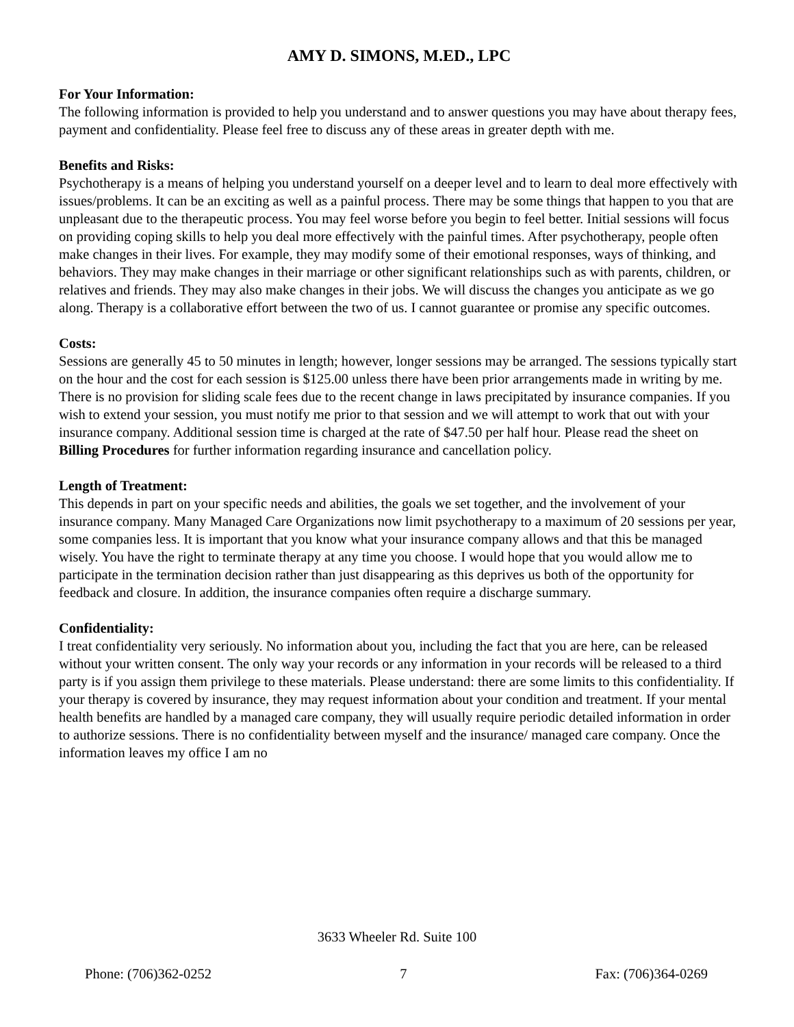AMY D. SIMONS, M.ED., LPC
For Your Information:
The following information is provided to help you understand and to answer questions you may have about therapy fees, payment and confidentiality. Please feel free to discuss any of these areas in greater depth with me.
Benefits and Risks:
Psychotherapy is a means of helping you understand yourself on a deeper level and to learn to deal more effectively with issues/problems. It can be an exciting as well as a painful process. There may be some things that happen to you that are unpleasant due to the therapeutic process. You may feel worse before you begin to feel better. Initial sessions will focus on providing coping skills to help you deal more effectively with the painful times. After psychotherapy, people often make changes in their lives. For example, they may modify some of their emotional responses, ways of thinking, and behaviors. They may make changes in their marriage or other significant relationships such as with parents, children, or relatives and friends. They may also make changes in their jobs. We will discuss the changes you anticipate as we go along. Therapy is a collaborative effort between the two of us. I cannot guarantee or promise any specific outcomes.
Costs:
Sessions are generally 45 to 50 minutes in length; however, longer sessions may be arranged. The sessions typically start on the hour and the cost for each session is $125.00 unless there have been prior arrangements made in writing by me. There is no provision for sliding scale fees due to the recent change in laws precipitated by insurance companies. If you wish to extend your session, you must notify me prior to that session and we will attempt to work that out with your insurance company. Additional session time is charged at the rate of $47.50 per half hour. Please read the sheet on Billing Procedures for further information regarding insurance and cancellation policy.
Length of Treatment:
This depends in part on your specific needs and abilities, the goals we set together, and the involvement of your insurance company. Many Managed Care Organizations now limit psychotherapy to a maximum of 20 sessions per year, some companies less. It is important that you know what your insurance company allows and that this be managed wisely. You have the right to terminate therapy at any time you choose. I would hope that you would allow me to participate in the termination decision rather than just disappearing as this deprives us both of the opportunity for feedback and closure. In addition, the insurance companies often require a discharge summary.
Confidentiality:
I treat confidentiality very seriously. No information about you, including the fact that you are here, can be released without your written consent. The only way your records or any information in your records will be released to a third party is if you assign them privilege to these materials. Please understand: there are some limits to this confidentiality. If your therapy is covered by insurance, they may request information about your condition and treatment. If your mental health benefits are handled by a managed care company, they will usually require periodic detailed information in order to authorize sessions. There is no confidentiality between myself and the insurance/ managed care company. Once the information leaves my office I am no
3633 Wheeler Rd. Suite 100
Phone: (706)362-0252 7 Fax: (706)364-0269